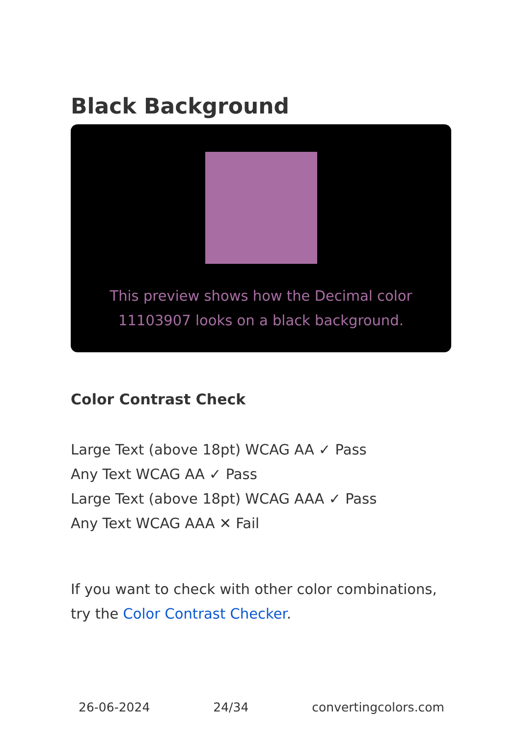Black Background
This preview shows how the Decimal color 11103907 looks on a black background.
Color Contrast Check
Large Text (above 18pt) WCAG AA ✓ Pass
Any Text WCAG AA ✓ Pass
Large Text (above 18pt) WCAG AAA ✓ Pass
Any Text WCAG AAA ✕ Fail
If you want to check with other color combinations, try the Color Contrast Checker.
26-06-2024 24/34 convertingcolors.com